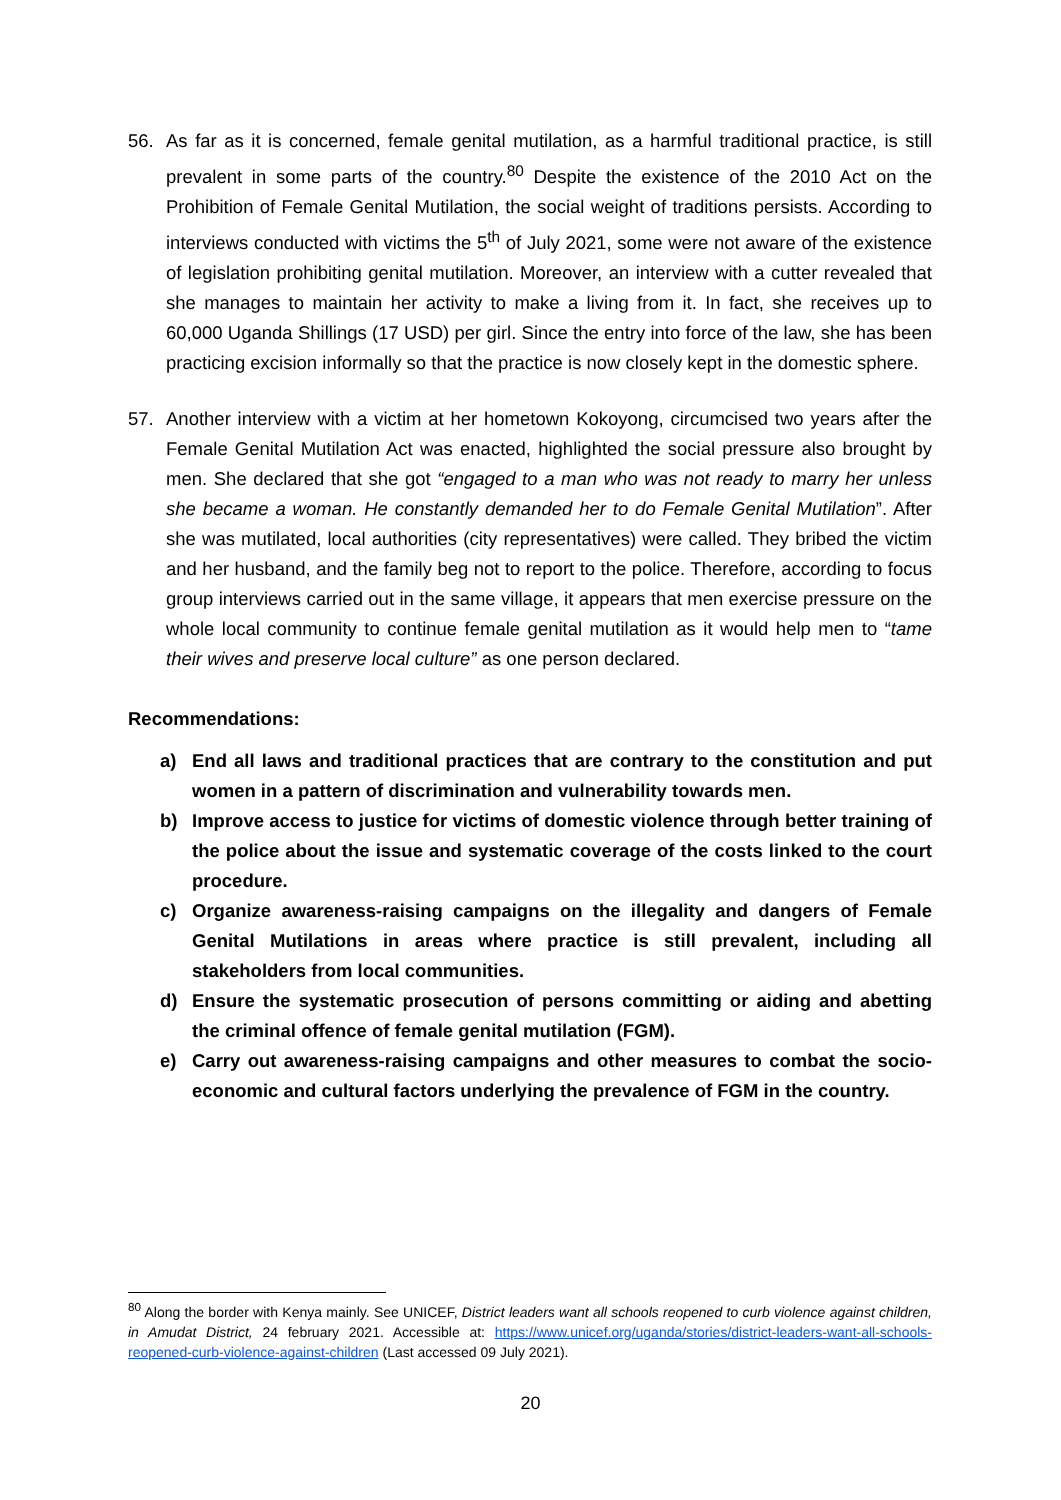56. As far as it is concerned, female genital mutilation, as a harmful traditional practice, is still prevalent in some parts of the country.<sup>80</sup> Despite the existence of the 2010 Act on the Prohibition of Female Genital Mutilation, the social weight of traditions persists. According to interviews conducted with victims the 5<sup>th</sup> of July 2021, some were not aware of the existence of legislation prohibiting genital mutilation. Moreover, an interview with a cutter revealed that she manages to maintain her activity to make a living from it. In fact, she receives up to 60,000 Uganda Shillings (17 USD) per girl. Since the entry into force of the law, she has been practicing excision informally so that the practice is now closely kept in the domestic sphere.
57. Another interview with a victim at her hometown Kokoyong, circumcised two years after the Female Genital Mutilation Act was enacted, highlighted the social pressure also brought by men. She declared that she got “engaged to a man who was not ready to marry her unless she became a woman. He constantly demanded her to do Female Genital Mutilation”. After she was mutilated, local authorities (city representatives) were called. They bribed the victim and her husband, and the family beg not to report to the police. Therefore, according to focus group interviews carried out in the same village, it appears that men exercise pressure on the whole local community to continue female genital mutilation as it would help men to “tame their wives and preserve local culture” as one person declared.
Recommendations:
a) End all laws and traditional practices that are contrary to the constitution and put women in a pattern of discrimination and vulnerability towards men.
b) Improve access to justice for victims of domestic violence through better training of the police about the issue and systematic coverage of the costs linked to the court procedure.
c) Organize awareness-raising campaigns on the illegality and dangers of Female Genital Mutilations in areas where practice is still prevalent, including all stakeholders from local communities.
d) Ensure the systematic prosecution of persons committing or aiding and abetting the criminal offence of female genital mutilation (FGM).
e) Carry out awareness-raising campaigns and other measures to combat the socio-economic and cultural factors underlying the prevalence of FGM in the country.
<sup>80</sup> Along the border with Kenya mainly. See UNICEF, District leaders want all schools reopened to curb violence against children, in Amudat District, 24 february 2021. Accessible at: https://www.unicef.org/uganda/stories/district-leaders-want-all-schools-reopened-curb-violence-against-children (Last accessed 09 July 2021).
20